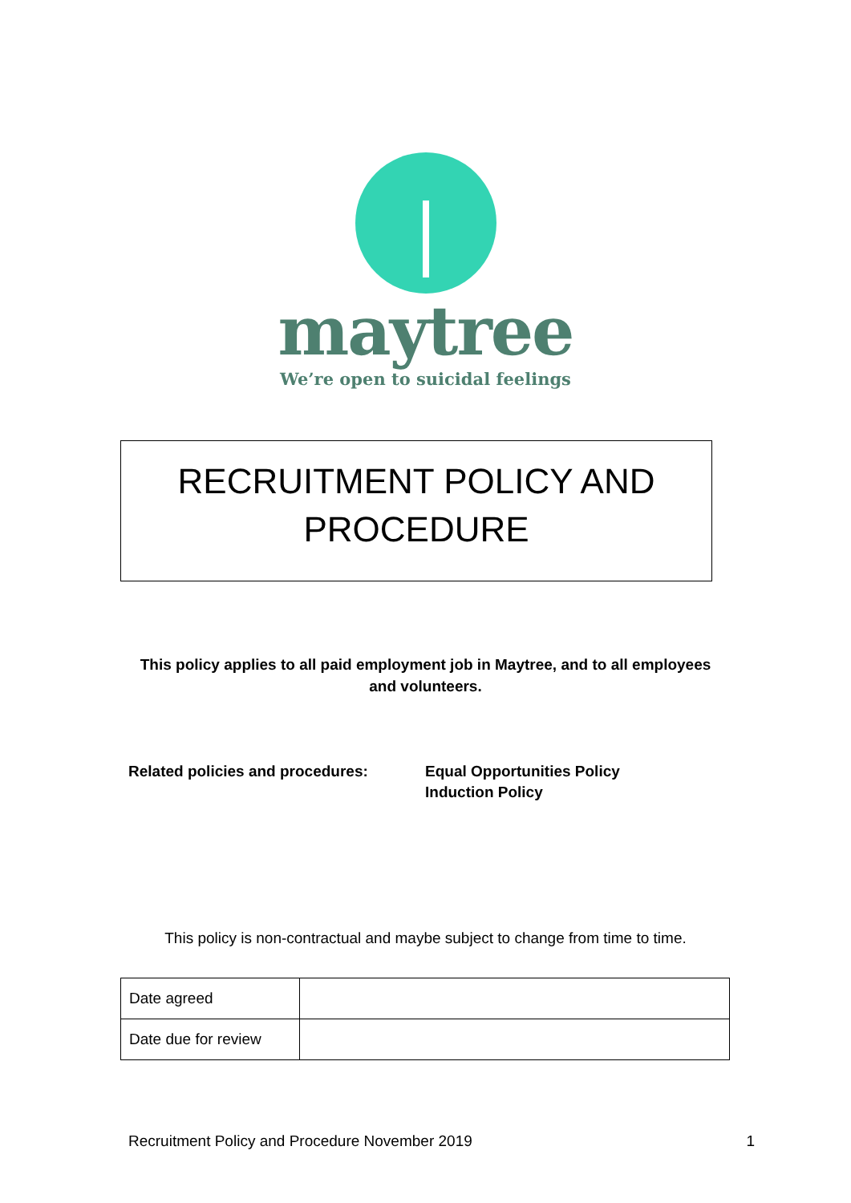maytree
We’re open to suicidal feelings
RECRUITMENT POLICY AND
PROCEDURE
This policy applies to all paid employment job in Maytree, and to all employees and volunteers.
Related policies and procedures: Equal Opportunities Policy
Induction Policy
This policy is non-contractual and maybe subject to change from time to time.
| Date agreed | |
| Date due for review | |
Recruitment Policy and Procedure November 2019 1